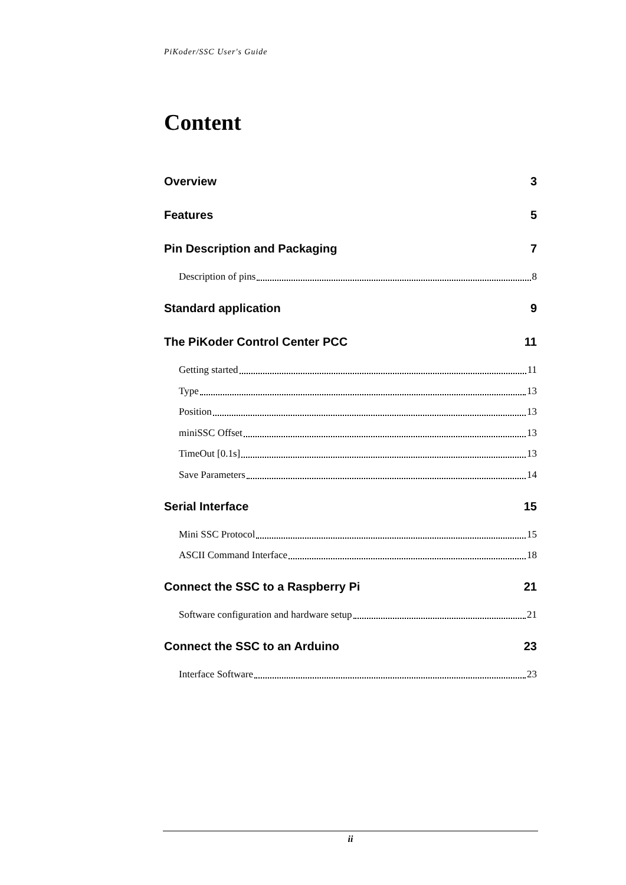PiKoder/SSC User's Guide
Content
Overview 3
Features 5
Pin Description and Packaging 7
Description of pins 8
Standard application 9
The PiKoder Control Center PCC 11
Getting started 11
Type 13
Position 13
miniSSC Offset 13
TimeOut [0.1s] 13
Save Parameters 14
Serial Interface 15
Mini SSC Protocol 15
ASCII Command Interface 18
Connect the SSC to a Raspberry Pi 21
Software configuration and hardware setup 21
Connect the SSC to an Arduino 23
Interface Software 23
ii